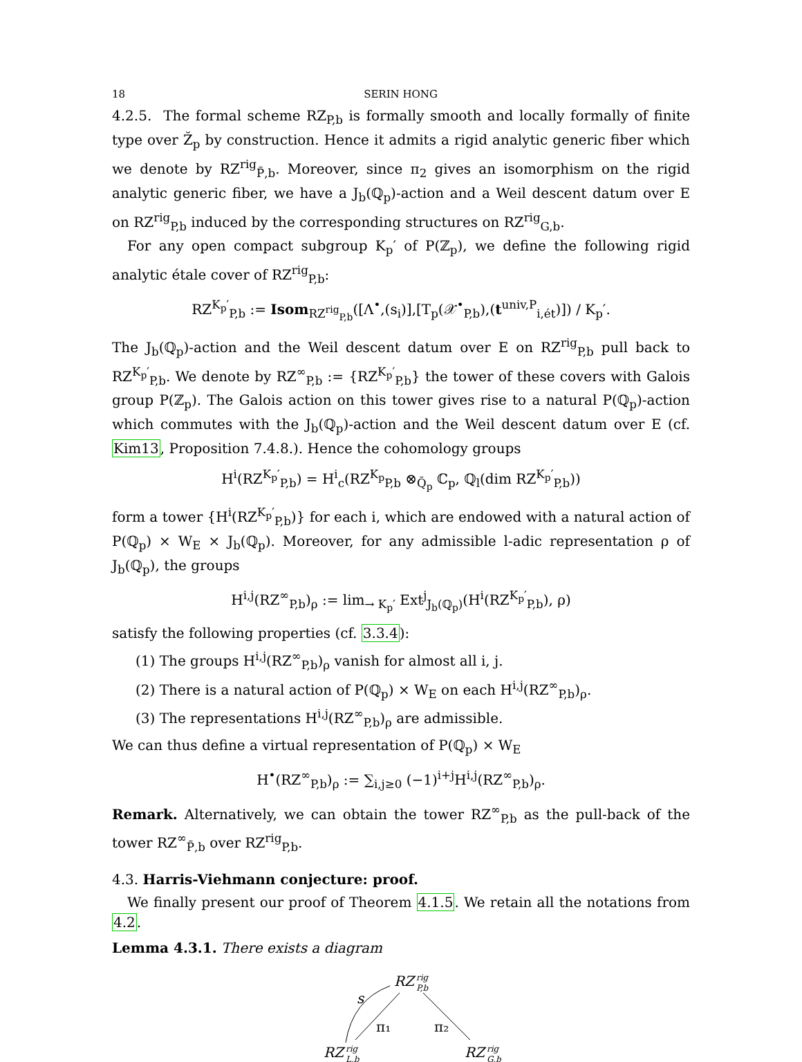18 SERIN HONG
4.2.5. The formal scheme RZ<sub>P,b</sub> is formally smooth and locally formally of finite type over Z̆<sub>p</sub> by construction. Hence it admits a rigid analytic generic fiber which we denote by RZ<sup>rig</sup><sub>P̃,b</sub>. Moreover, since π<sub>2</sub> gives an isomorphism on the rigid analytic generic fiber, we have a J<sub>b</sub>(ℚ<sub>p</sub>)-action and a Weil descent datum over E on RZ<sup>rig</sup><sub>P,b</sub> induced by the corresponding structures on RZ<sup>rig</sup><sub>G,b</sub>.
For any open compact subgroup K<sub>p</sub>′ of P(ℤ<sub>p</sub>), we define the following rigid analytic étale cover of RZ<sup>rig</sup><sub>P,b</sub>:
RZ<sup>K<sub>p</sub>′</sup><sub>P,b</sub> := Isom<sub>RZ<sup>rig</sup><sub>P,b</sub></sub>([Λ<sup>•</sup>,(s<sub>i</sub>)],[T<sub>p</sub>(𝒳<sup>•</sup><sub>P,b</sub>),(t<sup>univ,P</sup><sub>i,ét</sub>)]) / K<sub>p</sub>′.
The J<sub>b</sub>(ℚ<sub>p</sub>)-action and the Weil descent datum over E on RZ<sup>rig</sup><sub>P,b</sub> pull back to RZ<sup>K<sub>p</sub>′</sup><sub>P,b</sub>. We denote by RZ<sup>∞</sup><sub>P,b</sub> := {RZ<sup>K<sub>p</sub>′</sup><sub>P,b</sub>} the tower of these covers with Galois group P(ℤ<sub>p</sub>). The Galois action on this tower gives rise to a natural P(ℚ<sub>p</sub>)-action which commutes with the J<sub>b</sub>(ℚ<sub>p</sub>)-action and the Weil descent datum over E (cf. Kim13, Proposition 7.4.8.). Hence the cohomology groups
H<sup>i</sup>(RZ<sup>K<sub>p</sub>′</sup><sub>P,b</sub>) = H<sup>i</sup><sub>c</sub>(RZ<sup>K<sub>p</sub></sup><sub>P,b</sub> ⊗<sub>Q̆<sub>p</sub></sub> ℂ<sub>p</sub>, ℚ<sub>l</sub>(dim RZ<sup>K<sub>p</sub>′</sup><sub>P,b</sub>))
form a tower {H<sup>i</sup>(RZ<sup>K<sub>p</sub>′</sup><sub>P,b</sub>)} for each i, which are endowed with a natural action of P(ℚ<sub>p</sub>) × W<sub>E</sub> × J<sub>b</sub>(ℚ<sub>p</sub>). Moreover, for any admissible l-adic representation ρ of J<sub>b</sub>(ℚ<sub>p</sub>), the groups
H<sup>i,j</sup>(RZ<sup>∞</sup><sub>P,b</sub>)<sub>ρ</sub> := lim<sub>→ K<sub>p</sub>′</sub> Ext<sup>j</sup><sub>J<sub>b</sub>(ℚ<sub>p</sub>)</sub>(H<sup>i</sup>(RZ<sup>K<sub>p</sub>′</sup><sub>P,b</sub>), ρ)
satisfy the following properties (cf. 3.3.4):
(1) The groups H<sup>i,j</sup>(RZ<sup>∞</sup><sub>P,b</sub>)<sub>ρ</sub> vanish for almost all i, j.
(2) There is a natural action of P(ℚ<sub>p</sub>) × W<sub>E</sub> on each H<sup>i,j</sup>(RZ<sup>∞</sup><sub>P,b</sub>)<sub>ρ</sub>.
(3) The representations H<sup>i,j</sup>(RZ<sup>∞</sup><sub>P,b</sub>)<sub>ρ</sub> are admissible.
We can thus define a virtual representation of P(ℚ<sub>p</sub>) × W<sub>E</sub>
H<sup>•</sup>(RZ<sup>∞</sup><sub>P,b</sub>)<sub>ρ</sub> := ∑<sub>i,j≥0</sub> (−1)<sup>i+j</sup>H<sup>i,j</sup>(RZ<sup>∞</sup><sub>P,b</sub>)<sub>ρ</sub>.
Remark. Alternatively, we can obtain the tower RZ<sup>∞</sup><sub>P,b</sub> as the pull-back of the tower RZ<sup>∞</sup><sub>P̃,b</sub> over RZ<sup>rig</sup><sub>P,b</sub>.
4.3. Harris-Viehmann conjecture: proof.
We finally present our proof of Theorem 4.1.5. We retain all the notations from 4.2.
Lemma 4.3.1. There exists a diagram
RZ
rig
P,b
RZ
rig
L,b
RZ
rig
G,b
s
π₁
π₂